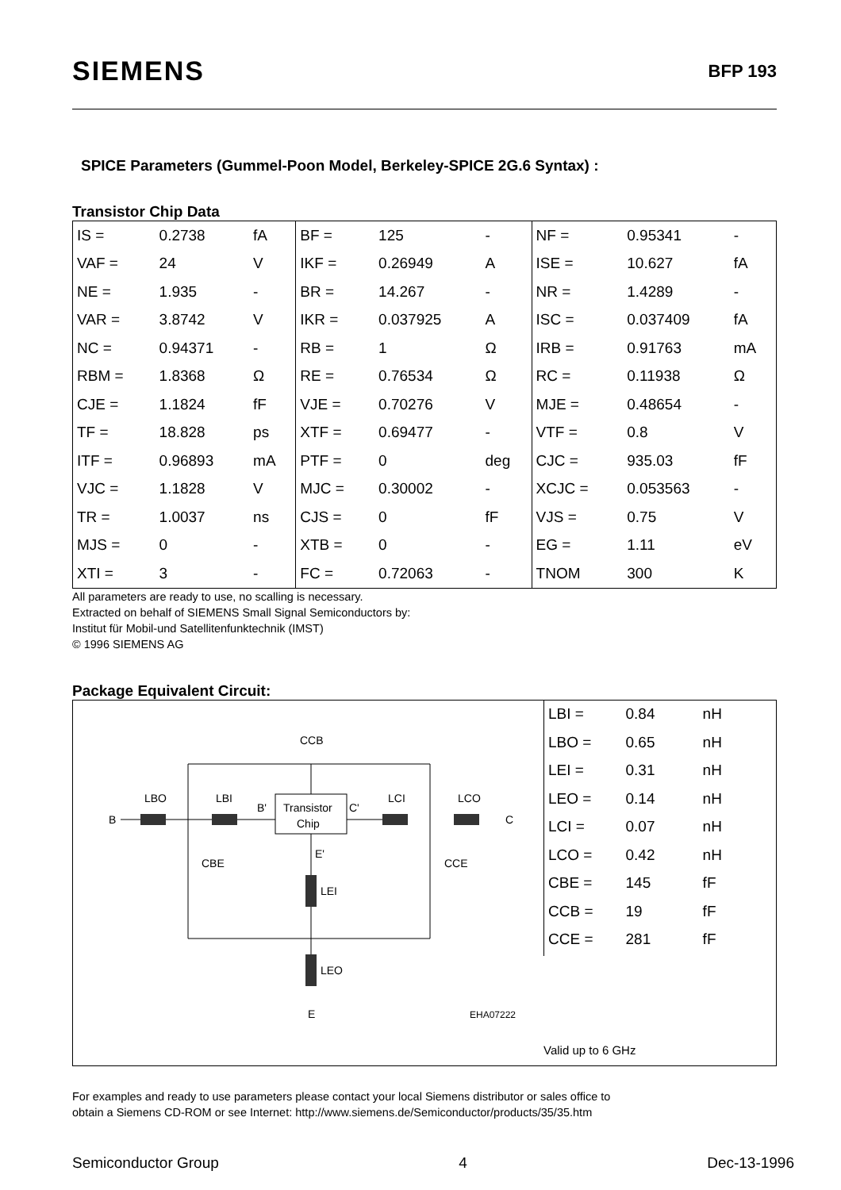SIEMENS
BFP 193
SPICE Parameters (Gummel-Poon Model, Berkeley-SPICE 2G.6 Syntax) :
Transistor Chip Data
| IS = | 0.2738 | fA | BF = | 125 | - | NF = | 0.95341 | - |
| VAF = | 24 | V | IKF = | 0.26949 | A | ISE = | 10.627 | fA |
| NE = | 1.935 | - | BR = | 14.267 | - | NR = | 1.4289 | - |
| VAR = | 3.8742 | V | IKR = | 0.037925 | A | ISC = | 0.037409 | fA |
| NC = | 0.94371 | - | RB = | 1 | Ω | IRB = | 0.91763 | mA |
| RBM = | 1.8368 | Ω | RE = | 0.76534 | Ω | RC = | 0.11938 | Ω |
| CJE = | 1.1824 | fF | VJE = | 0.70276 | V | MJE = | 0.48654 | - |
| TF = | 18.828 | ps | XTF = | 0.69477 | - | VTF = | 0.8 | V |
| ITF = | 0.96893 | mA | PTF = | 0 | deg | CJC = | 935.03 | fF |
| VJC = | 1.1828 | V | MJC = | 0.30002 | - | XCJC = | 0.053563 | - |
| TR = | 1.0037 | ns | CJS = | 0 | fF | VJS = | 0.75 | V |
| MJS = | 0 | - | XTB = | 0 | - | EG = | 1.11 | eV |
| XTI = | 3 | - | FC = | 0.72063 | - | TNOM | 300 | K |
All parameters are ready to use, no scalling is necessary.
Extracted on behalf of SIEMENS Small Signal Semiconductors by:
Institut für Mobil-und Satellitenfunktechnik (IMST)
© 1996 SIEMENS AG
Package Equivalent Circuit:
B
C
E
Transistor
Chip
CCB
LBO
LBI
LCI
LCO
CBE
CCE
LEI
LEO
B'
C'
E'
EHA07222
| LBI = | 0.84 | nH |
| LBO = | 0.65 | nH |
| LEI = | 0.31 | nH |
| LEO = | 0.14 | nH |
| LCI = | 0.07 | nH |
| LCO = | 0.42 | nH |
| CBE = | 145 | fF |
| CCB = | 19 | fF |
| CCE = | 281 | fF |
Valid up to 6 GHz
For examples and ready to use parameters please contact your local Siemens distributor or sales office to
obtain a Siemens CD-ROM or see Internet: http://www.siemens.de/Semiconductor/products/35/35.htm
Semiconductor Group 4 Dec-13-1996